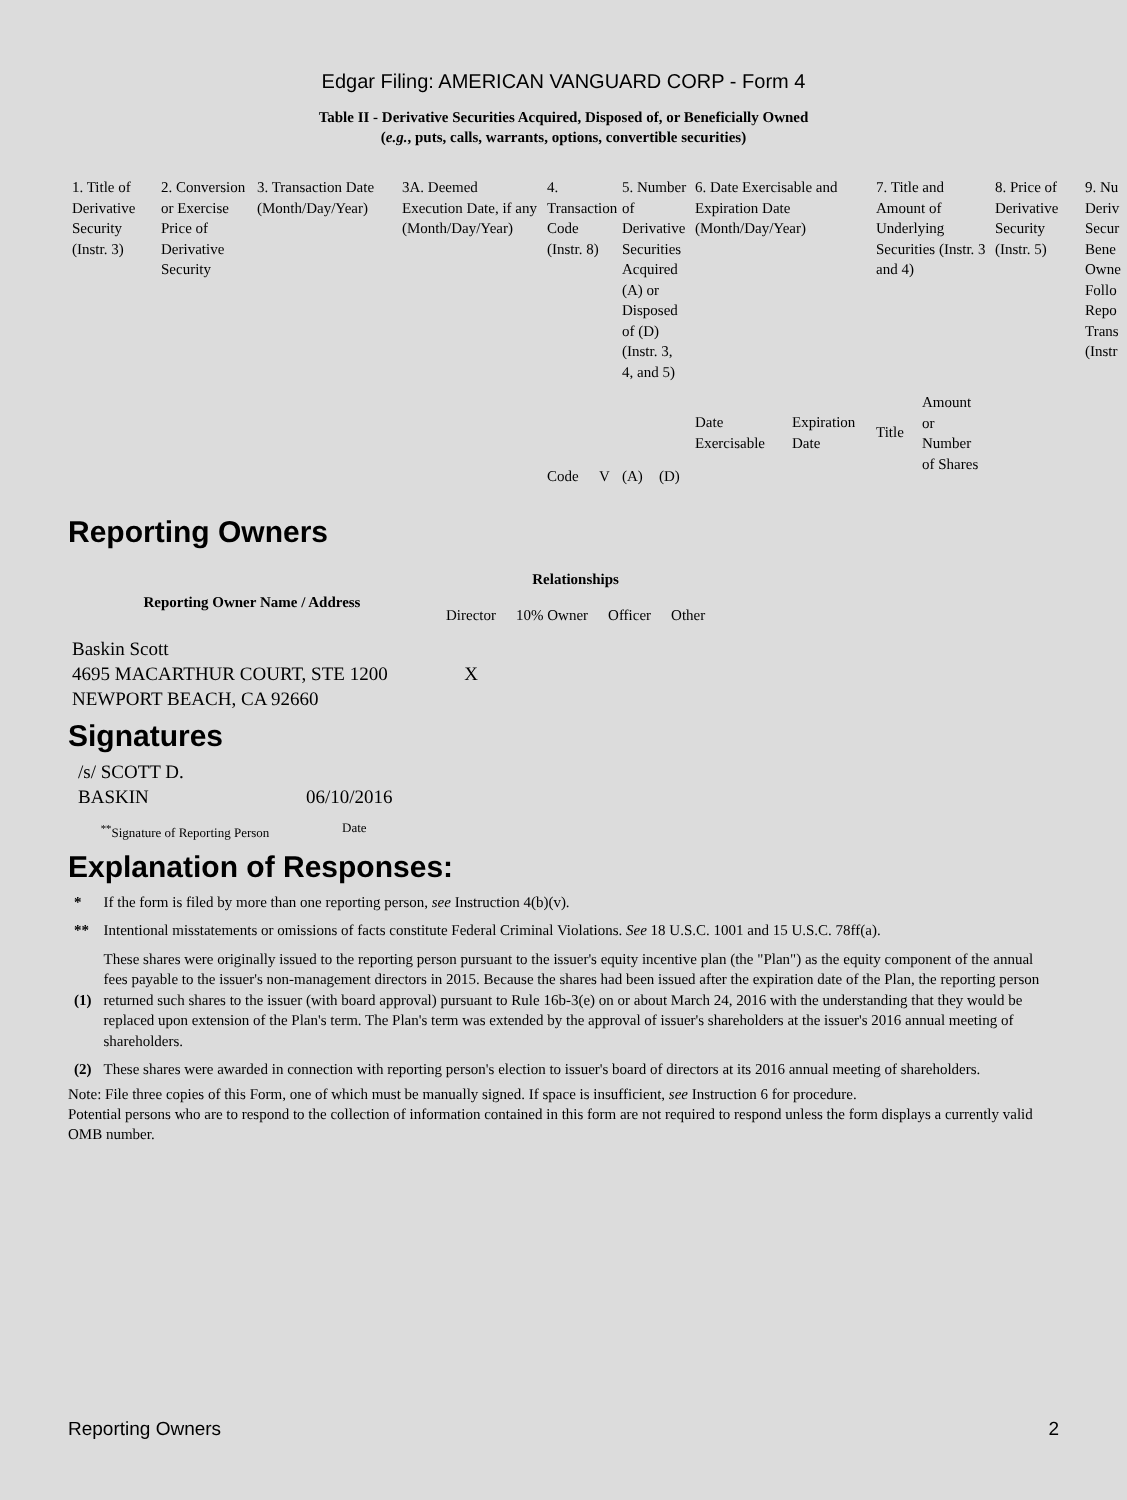Edgar Filing: AMERICAN VANGUARD CORP - Form 4
Table II - Derivative Securities Acquired, Disposed of, or Beneficially Owned
(e.g., puts, calls, warrants, options, convertible securities)
| 1. Title of Derivative Security (Instr. 3) | 2. Conversion or Exercise Price of Derivative Security | 3. Transaction Date (Month/Day/Year) | 3A. Deemed Execution Date, if any (Month/Day/Year) | 4. Transaction Code (Instr. 8) | | 5. Number of Derivative Securities Acquired (A) or Disposed of (D) (Instr. 3, 4, and 5) | | 6. Date Exercisable and Expiration Date (Month/Day/Year) | | 7. Title and Amount of Underlying Securities (Instr. 3 and 4) | | 8. Price of Derivative Security (Instr. 5) | 9. Nu Deriv Secur Bene Owne Follo Repo Trans (Instr |
| --- | --- | --- | --- | --- | --- | --- | --- | --- | --- | --- | --- | --- | --- |
| | | | | Code | V | (A) | (D) | Date Exercisable | Expiration Date | Title | Amount or Number of Shares | | |
Reporting Owners
| Reporting Owner Name / Address | Relationships | | | |
| --- | --- | --- | --- | --- |
| | Director | 10% Owner | Officer | Other |
| Baskin Scott 4695 MACARTHUR COURT, STE 1200 NEWPORT BEACH, CA 92660 | X | | | |
Signatures
| /s/ SCOTT D. BASKIN | 06/10/2016 |
| <sup>**</sup> Signature of Reporting Person | Date |
Explanation of Responses:
| * | If the form is filed by more than one reporting person, see Instruction 4(b)(v). |
| ** | Intentional misstatements or omissions of facts constitute Federal Criminal Violations. See 18 U.S.C. 1001 and 15 U.S.C. 78ff(a). |
| (1) | These shares were originally issued to the reporting person pursuant to the issuer's equity incentive plan (the "Plan") as the equity component of the annual fees payable to the issuer's non-management directors in 2015. Because the shares had been issued after the expiration date of the Plan, the reporting person returned such shares to the issuer (with board approval) pursuant to Rule 16b-3(e) on or about March 24, 2016 with the understanding that they would be replaced upon extension of the Plan's term. The Plan's term was extended by the approval of issuer's shareholders at the issuer's 2016 annual meeting of shareholders. |
| (2) | These shares were awarded in connection with reporting person's election to issuer's board of directors at its 2016 annual meeting of shareholders. |
Note: File three copies of this Form, one of which must be manually signed. If space is insufficient, see Instruction 6 for procedure.
Potential persons who are to respond to the collection of information contained in this form are not required to respond unless the form displays a currently valid OMB number.
Reporting Owners 2